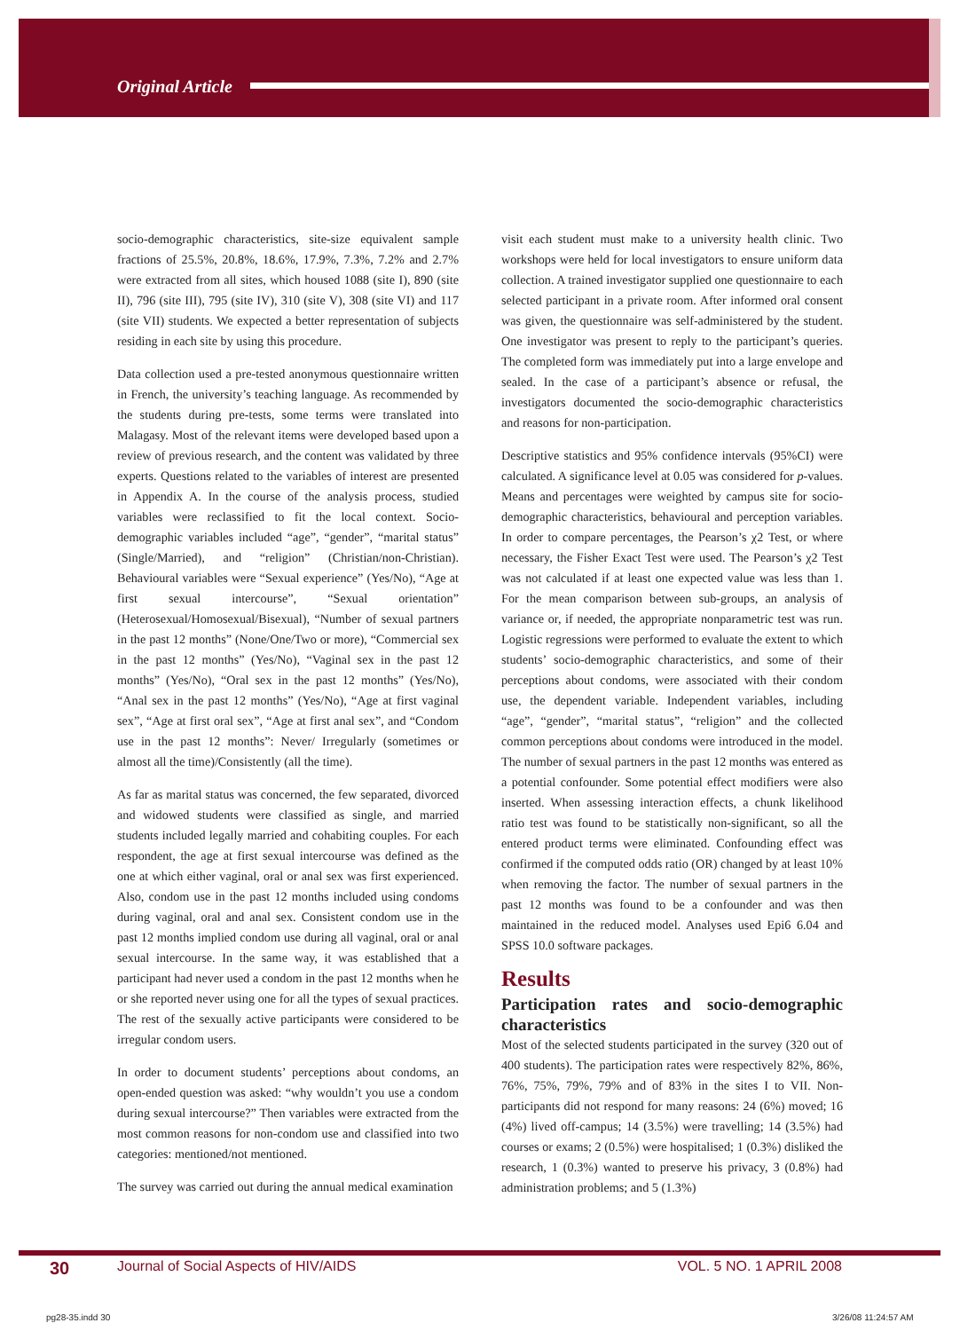Original Article
socio-demographic characteristics, site-size equivalent sample fractions of 25.5%, 20.8%, 18.6%, 17.9%, 7.3%, 7.2% and 2.7% were extracted from all sites, which housed 1088 (site I), 890 (site II), 796 (site III), 795 (site IV), 310 (site V), 308 (site VI) and 117 (site VII) students. We expected a better representation of subjects residing in each site by using this procedure.
Data collection used a pre-tested anonymous questionnaire written in French, the university’s teaching language. As recommended by the students during pre-tests, some terms were translated into Malagasy. Most of the relevant items were developed based upon a review of previous research, and the content was validated by three experts. Questions related to the variables of interest are presented in Appendix A. In the course of the analysis process, studied variables were reclassified to fit the local context. Socio-demographic variables included “age”, “gender”, “marital status” (Single/Married), and “religion” (Christian/non-Christian). Behavioural variables were “Sexual experience” (Yes/No), “Age at first sexual intercourse”, “Sexual orientation” (Heterosexual/Homosexual/Bisexual), “Number of sexual partners in the past 12 months” (None/One/Two or more), “Commercial sex in the past 12 months” (Yes/No), “Vaginal sex in the past 12 months” (Yes/No), “Oral sex in the past 12 months” (Yes/No), “Anal sex in the past 12 months” (Yes/No), “Age at first vaginal sex”, “Age at first oral sex”, “Age at first anal sex”, and “Condom use in the past 12 months”: Never/ Irregularly (sometimes or almost all the time)/Consistently (all the time).
As far as marital status was concerned, the few separated, divorced and widowed students were classified as single, and married students included legally married and cohabiting couples. For each respondent, the age at first sexual intercourse was defined as the one at which either vaginal, oral or anal sex was first experienced. Also, condom use in the past 12 months included using condoms during vaginal, oral and anal sex. Consistent condom use in the past 12 months implied condom use during all vaginal, oral or anal sexual intercourse. In the same way, it was established that a participant had never used a condom in the past 12 months when he or she reported never using one for all the types of sexual practices. The rest of the sexually active participants were considered to be irregular condom users.
In order to document students’ perceptions about condoms, an open-ended question was asked: “why wouldn’t you use a condom during sexual intercourse?” Then variables were extracted from the most common reasons for non-condom use and classified into two categories: mentioned/not mentioned.
The survey was carried out during the annual medical examination
visit each student must make to a university health clinic. Two workshops were held for local investigators to ensure uniform data collection. A trained investigator supplied one questionnaire to each selected participant in a private room. After informed oral consent was given, the questionnaire was self-administered by the student. One investigator was present to reply to the participant’s queries. The completed form was immediately put into a large envelope and sealed. In the case of a participant’s absence or refusal, the investigators documented the socio-demographic characteristics and reasons for non-participation.
Descriptive statistics and 95% confidence intervals (95%CI) were calculated. A significance level at 0.05 was considered for p-values. Means and percentages were weighted by campus site for socio-demographic characteristics, behavioural and perception variables. In order to compare percentages, the Pearson’s χ2 Test, or where necessary, the Fisher Exact Test were used. The Pearson’s χ2 Test was not calculated if at least one expected value was less than 1. For the mean comparison between sub-groups, an analysis of variance or, if needed, the appropriate nonparametric test was run. Logistic regressions were performed to evaluate the extent to which students’ socio-demographic characteristics, and some of their perceptions about condoms, were associated with their condom use, the dependent variable. Independent variables, including “age”, “gender”, “marital status”, “religion” and the collected common perceptions about condoms were introduced in the model. The number of sexual partners in the past 12 months was entered as a potential confounder. Some potential effect modifiers were also inserted. When assessing interaction effects, a chunk likelihood ratio test was found to be statistically non-significant, so all the entered product terms were eliminated. Confounding effect was confirmed if the computed odds ratio (OR) changed by at least 10% when removing the factor. The number of sexual partners in the past 12 months was found to be a confounder and was then maintained in the reduced model. Analyses used Epi6 6.04 and SPSS 10.0 software packages.
Results
Participation rates and socio-demographic characteristics
Most of the selected students participated in the survey (320 out of 400 students). The participation rates were respectively 82%, 86%, 76%, 75%, 79%, 79% and of 83% in the sites I to VII. Non-participants did not respond for many reasons: 24 (6%) moved; 16 (4%) lived off-campus; 14 (3.5%) were travelling; 14 (3.5%) had courses or exams; 2 (0.5%) were hospitalised; 1 (0.3%) disliked the research, 1 (0.3%) wanted to preserve his privacy, 3 (0.8%) had administration problems; and 5 (1.3%)
30 Journal of Social Aspects of HIV/AIDS VOL. 5 NO. 1 APRIL 2008
pg28-35.indd 30 3/26/08 11:24:57 AM